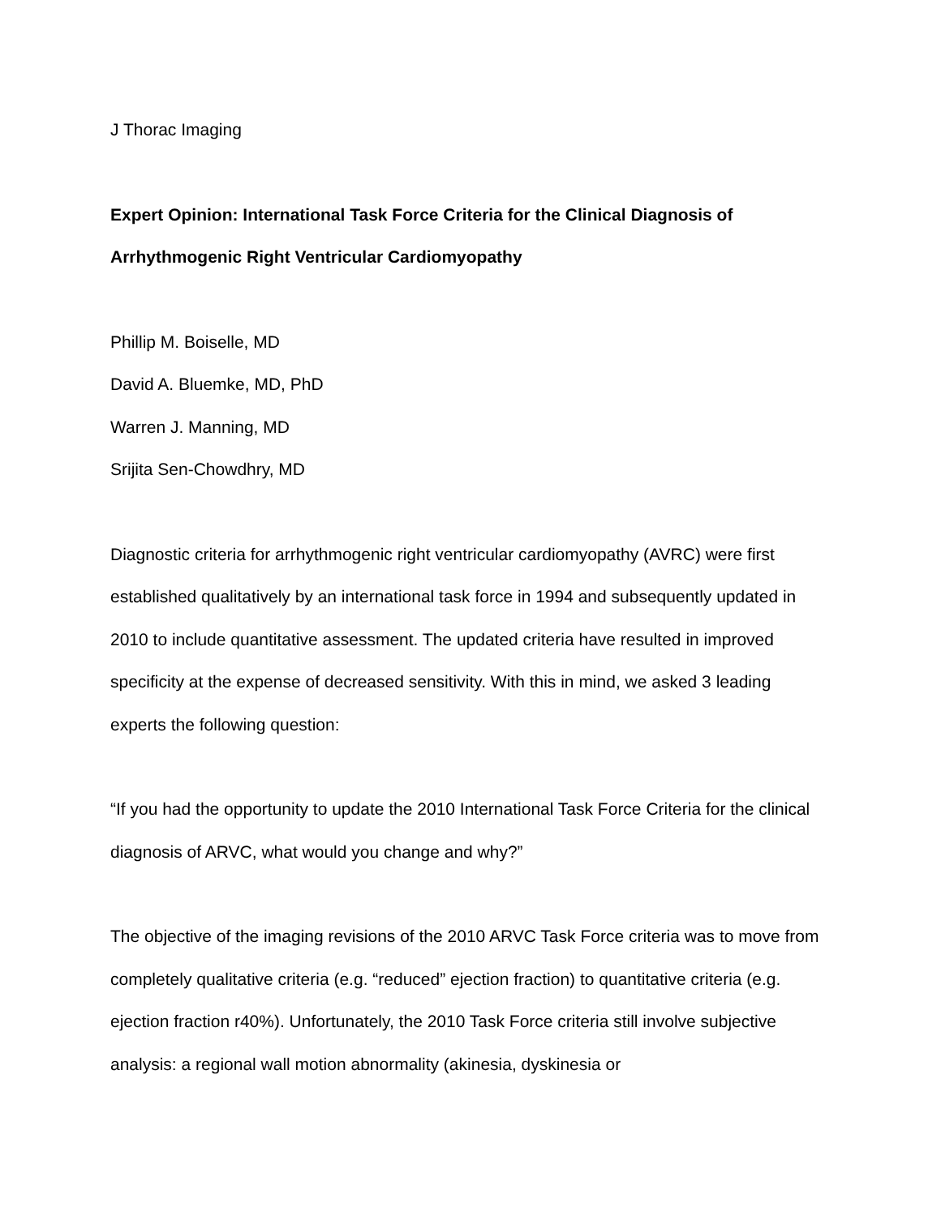J Thorac Imaging
Expert Opinion: International Task Force Criteria for the Clinical Diagnosis of Arrhythmogenic Right Ventricular Cardiomyopathy
Phillip M. Boiselle, MD
David A. Bluemke, MD, PhD
Warren J. Manning, MD
Srijita Sen-Chowdhry, MD
Diagnostic criteria for arrhythmogenic right ventricular cardiomyopathy (AVRC) were first established qualitatively by an international task force in 1994 and subsequently updated in 2010 to include quantitative assessment. The updated criteria have resulted in improved specificity at the expense of decreased sensitivity. With this in mind, we asked 3 leading experts the following question:
“If you had the opportunity to update the 2010 International Task Force Criteria for the clinical diagnosis of ARVC, what would you change and why?”
The objective of the imaging revisions of the 2010 ARVC Task Force criteria was to move from completely qualitative criteria (e.g. “reduced” ejection fraction) to quantitative criteria (e.g. ejection fraction r40%). Unfortunately, the 2010 Task Force criteria still involve subjective analysis: a regional wall motion abnormality (akinesia, dyskinesia or